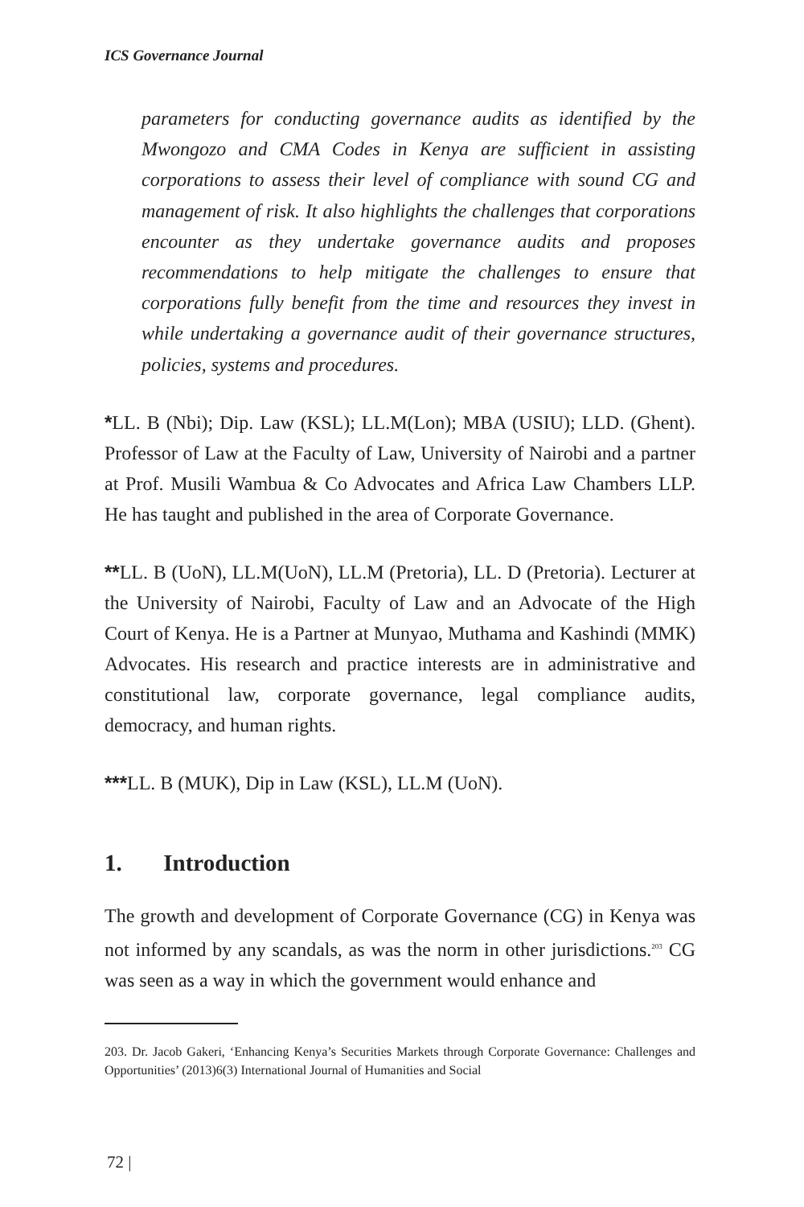ICS Governance Journal
parameters for conducting governance audits as identified by the Mwongozo and CMA Codes in Kenya are sufficient in assisting corporations to assess their level of compliance with sound CG and management of risk. It also highlights the challenges that corporations encounter as they undertake governance audits and proposes recommendations to help mitigate the challenges to ensure that corporations fully benefit from the time and resources they invest in while undertaking a governance audit of their governance structures, policies, systems and procedures.
*LL. B (Nbi); Dip. Law (KSL); LL.M(Lon); MBA (USIU); LLD. (Ghent). Professor of Law at the Faculty of Law, University of Nairobi and a partner at Prof. Musili Wambua & Co Advocates and Africa Law Chambers LLP. He has taught and published in the area of Corporate Governance.
**LL. B (UoN), LL.M(UoN), LL.M (Pretoria), LL. D (Pretoria). Lecturer at the University of Nairobi, Faculty of Law and an Advocate of the High Court of Kenya. He is a Partner at Munyao, Muthama and Kashindi (MMK) Advocates. His research and practice interests are in administrative and constitutional law, corporate governance, legal compliance audits, democracy, and human rights.
***LL. B (MUK), Dip in Law (KSL), LL.M (UoN).
1. Introduction
The growth and development of Corporate Governance (CG) in Kenya was not informed by any scandals, as was the norm in other jurisdictions.<sup>203</sup> CG was seen as a way in which the government would enhance and
203. Dr. Jacob Gakeri, ‘Enhancing Kenya’s Securities Markets through Corporate Governance: Challenges and Opportunities’ (2013)6(3) International Journal of Humanities and Social
72 |